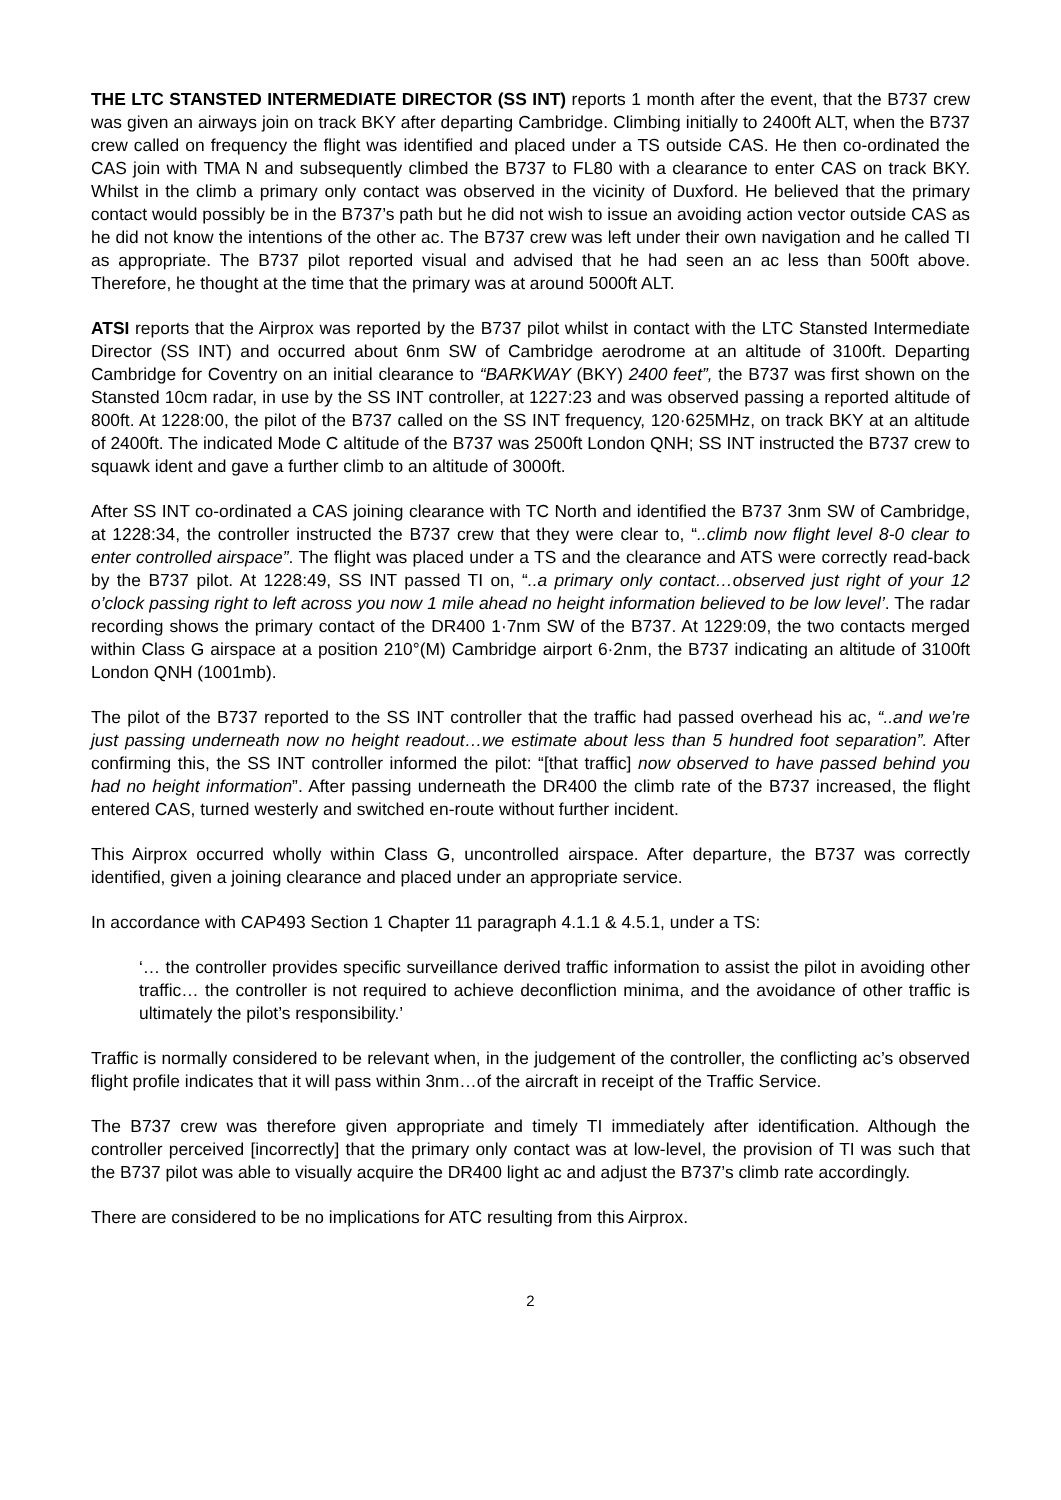THE LTC STANSTED INTERMEDIATE DIRECTOR (SS INT) reports 1 month after the event, that the B737 crew was given an airways join on track BKY after departing Cambridge. Climbing initially to 2400ft ALT, when the B737 crew called on frequency the flight was identified and placed under a TS outside CAS. He then co-ordinated the CAS join with TMA N and subsequently climbed the B737 to FL80 with a clearance to enter CAS on track BKY. Whilst in the climb a primary only contact was observed in the vicinity of Duxford. He believed that the primary contact would possibly be in the B737’s path but he did not wish to issue an avoiding action vector outside CAS as he did not know the intentions of the other ac. The B737 crew was left under their own navigation and he called TI as appropriate. The B737 pilot reported visual and advised that he had seen an ac less than 500ft above. Therefore, he thought at the time that the primary was at around 5000ft ALT.
ATSI reports that the Airprox was reported by the B737 pilot whilst in contact with the LTC Stansted Intermediate Director (SS INT) and occurred about 6nm SW of Cambridge aerodrome at an altitude of 3100ft. Departing Cambridge for Coventry on an initial clearance to “BARKWAY (BKY) 2400 feet”, the B737 was first shown on the Stansted 10cm radar, in use by the SS INT controller, at 1227:23 and was observed passing a reported altitude of 800ft. At 1228:00, the pilot of the B737 called on the SS INT frequency, 120·625MHz, on track BKY at an altitude of 2400ft. The indicated Mode C altitude of the B737 was 2500ft London QNH; SS INT instructed the B737 crew to squawk ident and gave a further climb to an altitude of 3000ft.
After SS INT co-ordinated a CAS joining clearance with TC North and identified the B737 3nm SW of Cambridge, at 1228:34, the controller instructed the B737 crew that they were clear to, “..climb now flight level 8-0 clear to enter controlled airspace”. The flight was placed under a TS and the clearance and ATS were correctly read-back by the B737 pilot. At 1228:49, SS INT passed TI on, “..a primary only contact…observed just right of your 12 o’clock passing right to left across you now 1 mile ahead no height information believed to be low level’. The radar recording shows the primary contact of the DR400 1·7nm SW of the B737. At 1229:09, the two contacts merged within Class G airspace at a position 210°(M) Cambridge airport 6·2nm, the B737 indicating an altitude of 3100ft London QNH (1001mb).
The pilot of the B737 reported to the SS INT controller that the traffic had passed overhead his ac, “..and we’re just passing underneath now no height readout…we estimate about less than 5 hundred foot separation”. After confirming this, the SS INT controller informed the pilot: “[that traffic] now observed to have passed behind you had no height information”. After passing underneath the DR400 the climb rate of the B737 increased, the flight entered CAS, turned westerly and switched en-route without further incident.
This Airprox occurred wholly within Class G, uncontrolled airspace. After departure, the B737 was correctly identified, given a joining clearance and placed under an appropriate service.
In accordance with CAP493 Section 1 Chapter 11 paragraph 4.1.1 & 4.5.1, under a TS:
‘… the controller provides specific surveillance derived traffic information to assist the pilot in avoiding other traffic… the controller is not required to achieve deconfliction minima, and the avoidance of other traffic is ultimately the pilot’s responsibility.’
Traffic is normally considered to be relevant when, in the judgement of the controller, the conflicting ac’s observed flight profile indicates that it will pass within 3nm…of the aircraft in receipt of the Traffic Service.
The B737 crew was therefore given appropriate and timely TI immediately after identification. Although the controller perceived [incorrectly] that the primary only contact was at low-level, the provision of TI was such that the B737 pilot was able to visually acquire the DR400 light ac and adjust the B737’s climb rate accordingly.
There are considered to be no implications for ATC resulting from this Airprox.
2